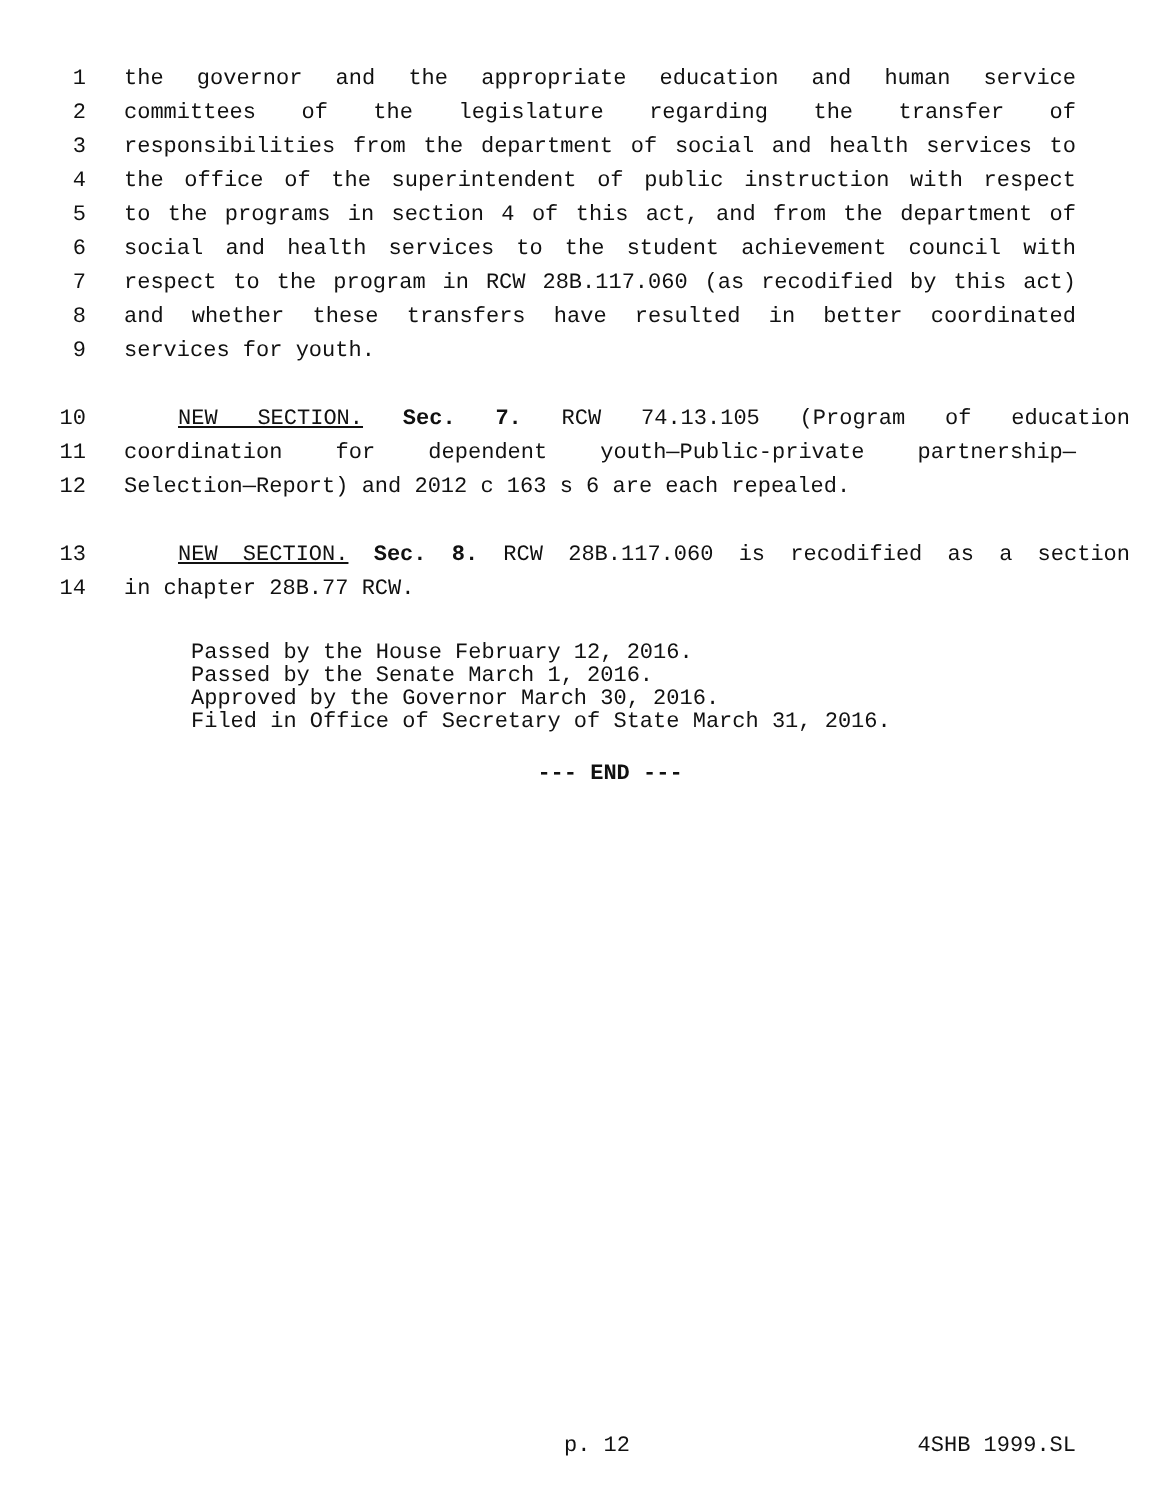1 the governor and the appropriate education and human service
2 committees of the legislature regarding the transfer of
3 responsibilities from the department of social and health services to
4 the office of the superintendent of public instruction with respect
5 to the programs in section 4 of this act, and from the department of
6 social and health services to the student achievement council with
7 respect to the program in RCW 28B.117.060 (as recodified by this act)
8 and whether these transfers have resulted in better coordinated
9 services for youth.
10 NEW SECTION. Sec. 7. RCW 74.13.105 (Program of education
11 coordination for dependent youth—Public-private partnership—
12 Selection—Report) and 2012 c 163 s 6 are each repealed.
13 NEW SECTION. Sec. 8. RCW 28B.117.060 is recodified as a section
14 in chapter 28B.77 RCW.
Passed by the House February 12, 2016.
Passed by the Senate March 1, 2016.
Approved by the Governor March 30, 2016.
Filed in Office of Secretary of State March 31, 2016.
--- END ---
p. 12 4SHB 1999.SL